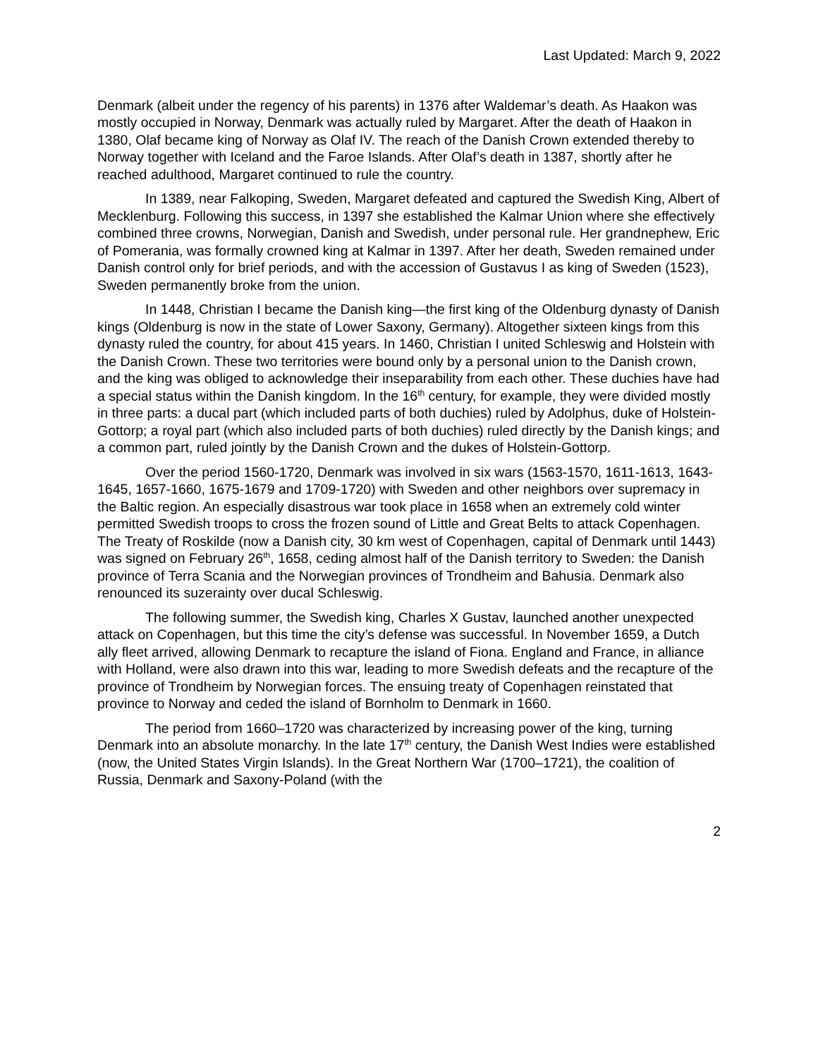Last Updated: March 9, 2022
Denmark (albeit under the regency of his parents) in 1376 after Waldemar’s death. As Haakon was mostly occupied in Norway, Denmark was actually ruled by Margaret. After the death of Haakon in 1380, Olaf became king of Norway as Olaf IV. The reach of the Danish Crown extended thereby to Norway together with Iceland and the Faroe Islands. After Olaf’s death in 1387, shortly after he reached adulthood, Margaret continued to rule the country.
In 1389, near Falkoping, Sweden, Margaret defeated and captured the Swedish King, Albert of Mecklenburg. Following this success, in 1397 she established the Kalmar Union where she effectively combined three crowns, Norwegian, Danish and Swedish, under personal rule. Her grandnephew, Eric of Pomerania, was formally crowned king at Kalmar in 1397. After her death, Sweden remained under Danish control only for brief periods, and with the accession of Gustavus I as king of Sweden (1523), Sweden permanently broke from the union.
In 1448, Christian I became the Danish king—the first king of the Oldenburg dynasty of Danish kings (Oldenburg is now in the state of Lower Saxony, Germany). Altogether sixteen kings from this dynasty ruled the country, for about 415 years. In 1460, Christian I united Schleswig and Holstein with the Danish Crown. These two territories were bound only by a personal union to the Danish crown, and the king was obliged to acknowledge their inseparability from each other. These duchies have had a special status within the Danish kingdom. In the 16<sup>th</sup> century, for example, they were divided mostly in three parts: a ducal part (which included parts of both duchies) ruled by Adolphus, duke of Holstein-Gottorp; a royal part (which also included parts of both duchies) ruled directly by the Danish kings; and a common part, ruled jointly by the Danish Crown and the dukes of Holstein-Gottorp.
Over the period 1560-1720, Denmark was involved in six wars (1563-1570, 1611-1613, 1643-1645, 1657-1660, 1675-1679 and 1709-1720) with Sweden and other neighbors over supremacy in the Baltic region. An especially disastrous war took place in 1658 when an extremely cold winter permitted Swedish troops to cross the frozen sound of Little and Great Belts to attack Copenhagen. The Treaty of Roskilde (now a Danish city, 30 km west of Copenhagen, capital of Denmark until 1443) was signed on February 26<sup>th</sup>, 1658, ceding almost half of the Danish territory to Sweden: the Danish province of Terra Scania and the Norwegian provinces of Trondheim and Bahusia. Denmark also renounced its suzerainty over ducal Schleswig.
The following summer, the Swedish king, Charles X Gustav, launched another unexpected attack on Copenhagen, but this time the city’s defense was successful. In November 1659, a Dutch ally fleet arrived, allowing Denmark to recapture the island of Fiona. England and France, in alliance with Holland, were also drawn into this war, leading to more Swedish defeats and the recapture of the province of Trondheim by Norwegian forces. The ensuing treaty of Copenhagen reinstated that province to Norway and ceded the island of Bornholm to Denmark in 1660.
The period from 1660–1720 was characterized by increasing power of the king, turning Denmark into an absolute monarchy. In the late 17<sup>th</sup> century, the Danish West Indies were established (now, the United States Virgin Islands). In the Great Northern War (1700–1721), the coalition of Russia, Denmark and Saxony-Poland (with the
2